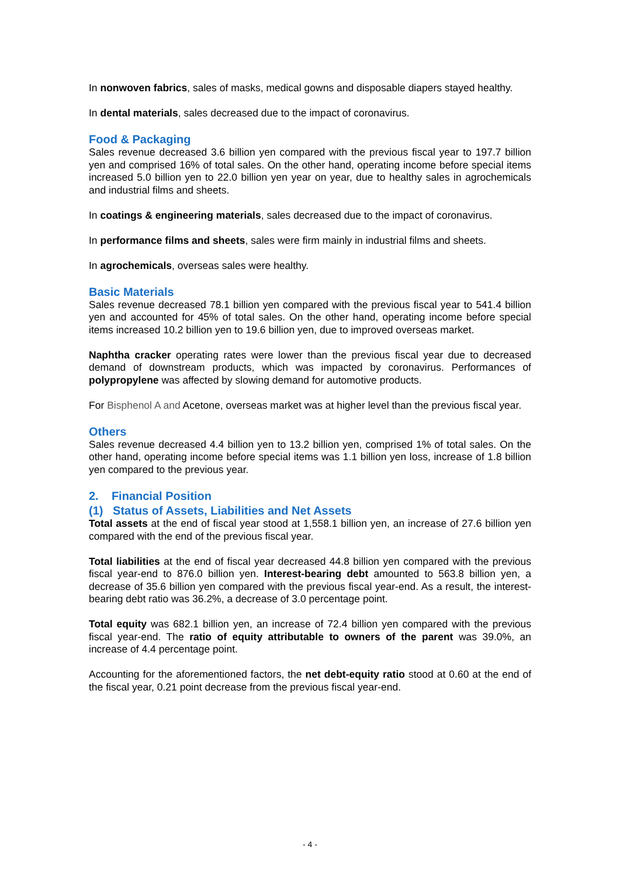In nonwoven fabrics, sales of masks, medical gowns and disposable diapers stayed healthy.
In dental materials, sales decreased due to the impact of coronavirus.
Food & Packaging
Sales revenue decreased 3.6 billion yen compared with the previous fiscal year to 197.7 billion yen and comprised 16% of total sales. On the other hand, operating income before special items increased 5.0 billion yen to 22.0 billion yen year on year, due to healthy sales in agrochemicals and industrial films and sheets.
In coatings & engineering materials, sales decreased due to the impact of coronavirus.
In performance films and sheets, sales were firm mainly in industrial films and sheets.
In agrochemicals, overseas sales were healthy.
Basic Materials
Sales revenue decreased 78.1 billion yen compared with the previous fiscal year to 541.4 billion yen and accounted for 45% of total sales. On the other hand, operating income before special items increased 10.2 billion yen to 19.6 billion yen, due to improved overseas market.
Naphtha cracker operating rates were lower than the previous fiscal year due to decreased demand of downstream products, which was impacted by coronavirus. Performances of polypropylene was affected by slowing demand for automotive products.
For Bisphenol A and Acetone, overseas market was at higher level than the previous fiscal year.
Others
Sales revenue decreased 4.4 billion yen to 13.2 billion yen, comprised 1% of total sales. On the other hand, operating income before special items was 1.1 billion yen loss, increase of 1.8 billion yen compared to the previous year.
2. Financial Position
(1) Status of Assets, Liabilities and Net Assets
Total assets at the end of fiscal year stood at 1,558.1 billion yen, an increase of 27.6 billion yen compared with the end of the previous fiscal year.
Total liabilities at the end of fiscal year decreased 44.8 billion yen compared with the previous fiscal year-end to 876.0 billion yen. Interest-bearing debt amounted to 563.8 billion yen, a decrease of 35.6 billion yen compared with the previous fiscal year-end. As a result, the interest-bearing debt ratio was 36.2%, a decrease of 3.0 percentage point.
Total equity was 682.1 billion yen, an increase of 72.4 billion yen compared with the previous fiscal year-end. The ratio of equity attributable to owners of the parent was 39.0%, an increase of 4.4 percentage point.
Accounting for the aforementioned factors, the net debt-equity ratio stood at 0.60 at the end of the fiscal year, 0.21 point decrease from the previous fiscal year-end.
- 4 -